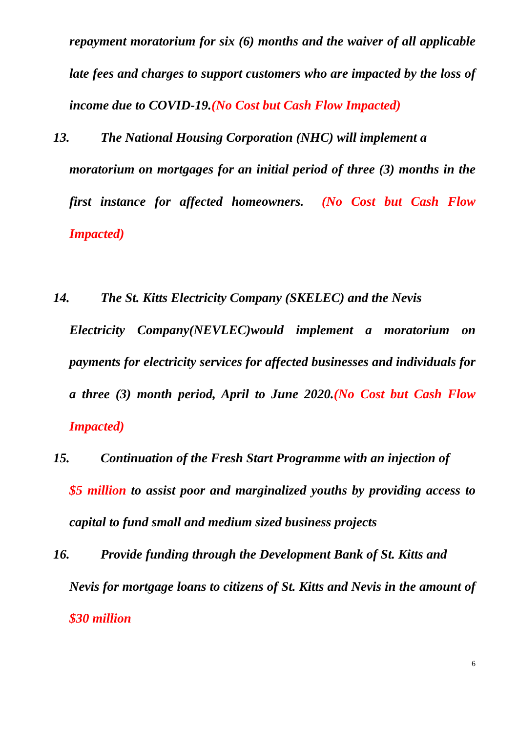repayment moratorium for six (6) months and the waiver of all applicable late fees and charges to support customers who are impacted by the loss of income due to COVID-19.(No Cost but Cash Flow Impacted)
13. The National Housing Corporation (NHC) will implement a
moratorium on mortgages for an initial period of three (3) months in the first instance for affected homeowners. (No Cost but Cash Flow Impacted)
14. The St. Kitts Electricity Company (SKELEC) and the Nevis
Electricity Company(NEVLEC)would implement a moratorium on payments for electricity services for affected businesses and individuals for a three (3) month period, April to June 2020.(No Cost but Cash Flow Impacted)
15. Continuation of the Fresh Start Programme with an injection of
$5 million to assist poor and marginalized youths by providing access to capital to fund small and medium sized business projects
16. Provide funding through the Development Bank of St. Kitts and
Nevis for mortgage loans to citizens of St. Kitts and Nevis in the amount of $30 million
6